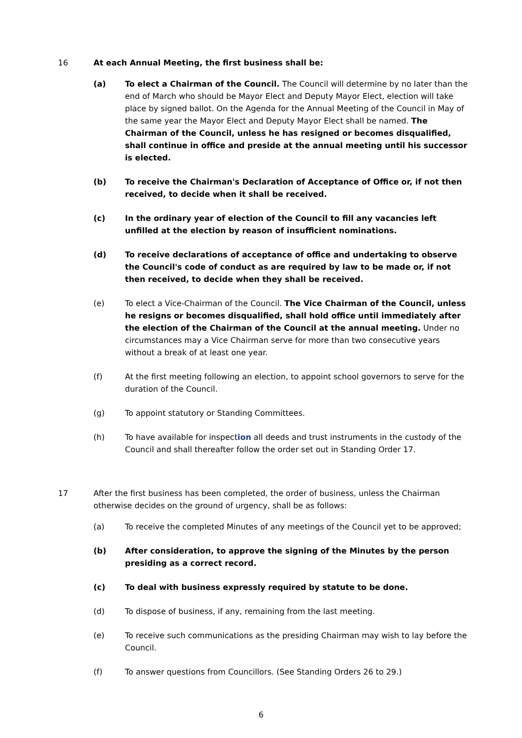16 At each Annual Meeting, the first business shall be:
(a) To elect a Chairman of the Council. The Council will determine by no later than the end of March who should be Mayor Elect and Deputy Mayor Elect, election will take place by signed ballot. On the Agenda for the Annual Meeting of the Council in May of the same year the Mayor Elect and Deputy Mayor Elect shall be named. The Chairman of the Council, unless he has resigned or becomes disqualified, shall continue in office and preside at the annual meeting until his successor is elected.
(b) To receive the Chairman's Declaration of Acceptance of Office or, if not then received, to decide when it shall be received.
(c) In the ordinary year of election of the Council to fill any vacancies left unfilled at the election by reason of insufficient nominations.
(d) To receive declarations of acceptance of office and undertaking to observe the Council's code of conduct as are required by law to be made or, if not then received, to decide when they shall be received.
(e) To elect a Vice-Chairman of the Council. The Vice Chairman of the Council, unless he resigns or becomes disqualified, shall hold office until immediately after the election of the Chairman of the Council at the annual meeting. Under no circumstances may a Vice Chairman serve for more than two consecutive years without a break of at least one year.
(f) At the first meeting following an election, to appoint school governors to serve for the duration of the Council.
(g) To appoint statutory or Standing Committees.
(h) To have available for inspection all deeds and trust instruments in the custody of the Council and shall thereafter follow the order set out in Standing Order 17.
17 After the first business has been completed, the order of business, unless the Chairman otherwise decides on the ground of urgency, shall be as follows:
(a) To receive the completed Minutes of any meetings of the Council yet to be approved;
(b) After consideration, to approve the signing of the Minutes by the person presiding as a correct record.
(c) To deal with business expressly required by statute to be done.
(d) To dispose of business, if any, remaining from the last meeting.
(e) To receive such communications as the presiding Chairman may wish to lay before the Council.
(f) To answer questions from Councillors. (See Standing Orders 26 to 29.)
6